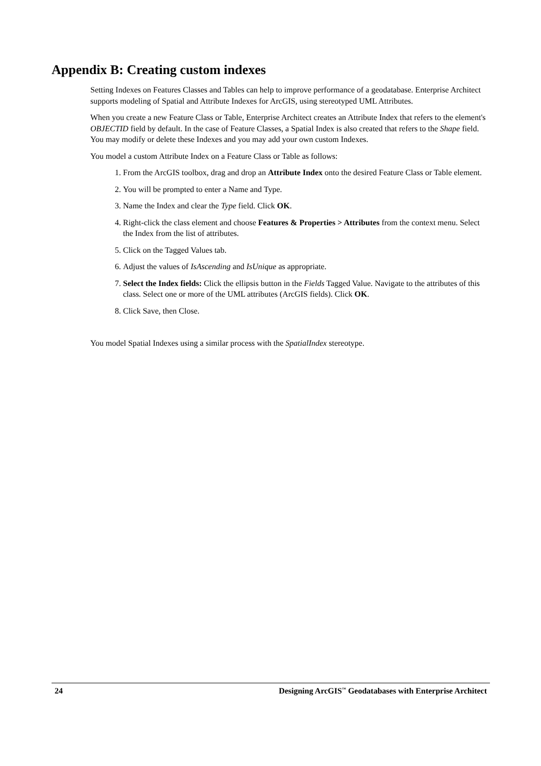Appendix B: Creating custom indexes
Setting Indexes on Features Classes and Tables can help to improve performance of a geodatabase. Enterprise Architect supports modeling of Spatial and Attribute Indexes for ArcGIS, using stereotyped UML Attributes.
When you create a new Feature Class or Table, Enterprise Architect creates an Attribute Index that refers to the element's OBJECTID field by default. In the case of Feature Classes, a Spatial Index is also created that refers to the Shape field. You may modify or delete these Indexes and you may add your own custom Indexes.
You model a custom Attribute Index on a Feature Class or Table as follows:
1. From the ArcGIS toolbox, drag and drop an Attribute Index onto the desired Feature Class or Table element.
2. You will be prompted to enter a Name and Type.
3. Name the Index and clear the Type field. Click OK.
4. Right-click the class element and choose Features & Properties > Attributes from the context menu. Select the Index from the list of attributes.
5. Click on the Tagged Values tab.
6. Adjust the values of IsAscending and IsUnique as appropriate.
7. Select the Index fields: Click the ellipsis button in the Fields Tagged Value. Navigate to the attributes of this class. Select one or more of the UML attributes (ArcGIS fields). Click OK.
8. Click Save, then Close.
You model Spatial Indexes using a similar process with the SpatialIndex stereotype.
24 Designing ArcGIS<sup>™</sup> Geodatabases with Enterprise Architect